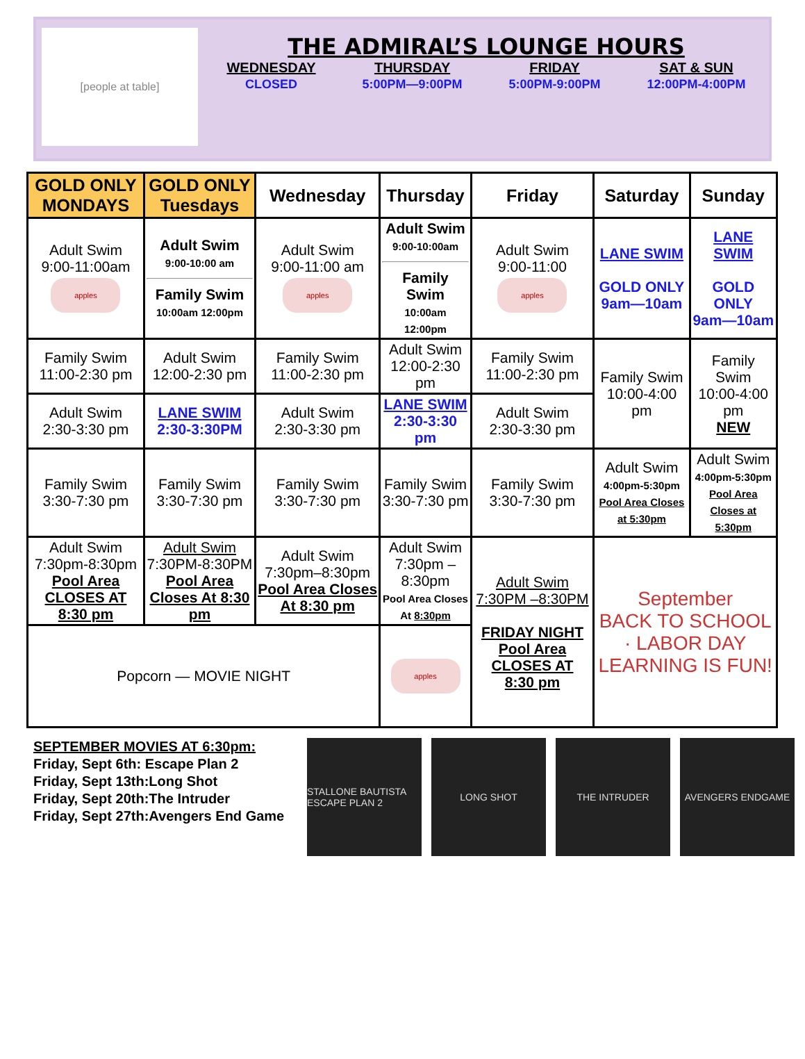[people at table]
THE ADMIRAL’S LOUNGE HOURS
WEDNESDAY
CLOSED
THURSDAY
5:00PM—9:00PM
FRIDAY
5:00PM-9:00PM
SAT & SUN
12:00PM-4:00PM
| GOLD ONLY MONDAYS | GOLD ONLY Tuesdays | Wednesday | Thursday | Friday | Saturday | Sunday |
| --- | --- | --- | --- | --- | --- | --- |
| Adult Swim 9:00-11:00am apples | Adult Swim 9:00-10:00 am Family Swim 10:00am 12:00pm | Adult Swim 9:00-11:00 am apples | Adult Swim 9:00-10:00am Family Swim 10:00am 12:00pm | Adult Swim 9:00-11:00 apples | LANE SWIM GOLD ONLY 9am—10am | LANE SWIM GOLD ONLY 9am—10am |
| Family Swim 11:00-2:30 pm | Adult Swim 12:00-2:30 pm | Family Swim 11:00-2:30 pm | Adult Swim 12:00-2:30 pm | Family Swim 11:00-2:30 pm | Family Swim 10:00-4:00 pm | Family Swim 10:00-4:00 pm NEW |
| Adult Swim 2:30-3:30 pm | LANE SWIM 2:30-3:30PM | Adult Swim 2:30-3:30 pm | LANE SWIM 2:30-3:30 pm | Adult Swim 2:30-3:30 pm | | |
| Family Swim 3:30-7:30 pm | Family Swim 3:30-7:30 pm | Family Swim 3:30-7:30 pm | Family Swim 3:30-7:30 pm | Family Swim 3:30-7:30 pm | Adult Swim 4:00pm-5:30pm Pool Area Closes at 5:30pm | Adult Swim 4:00pm-5:30pm Pool Area Closes at 5:30pm |
| Adult Swim 7:30pm-8:30pm Pool Area CLOSES AT 8:30 pm | Adult Swim 7:30PM-8:30PM Pool Area Closes At 8:30 pm | Adult Swim 7:30pm–8:30pm Pool Area Closes At 8:30 pm | Adult Swim 7:30pm – 8:30pm Pool Area Closes At 8:30pm | Adult Swim 7:30PM –8:30PM FRIDAY NIGHT Pool Area CLOSES AT 8:30 pm | September BACK TO SCHOOL · LABOR DAY LEARNING IS FUN! | |
| Popcorn — MOVIE NIGHT | | | apples | | | |
SEPTEMBER MOVIES AT 6:30pm:
Friday, Sept 6th: Escape Plan 2
Friday, Sept 13th:Long Shot
Friday, Sept 20th:The Intruder
Friday, Sept 27th:Avengers End Game
STALLONE BAUTISTA ESCAPE PLAN 2
LONG SHOT THE INTRUDER AVENGERS ENDGAME